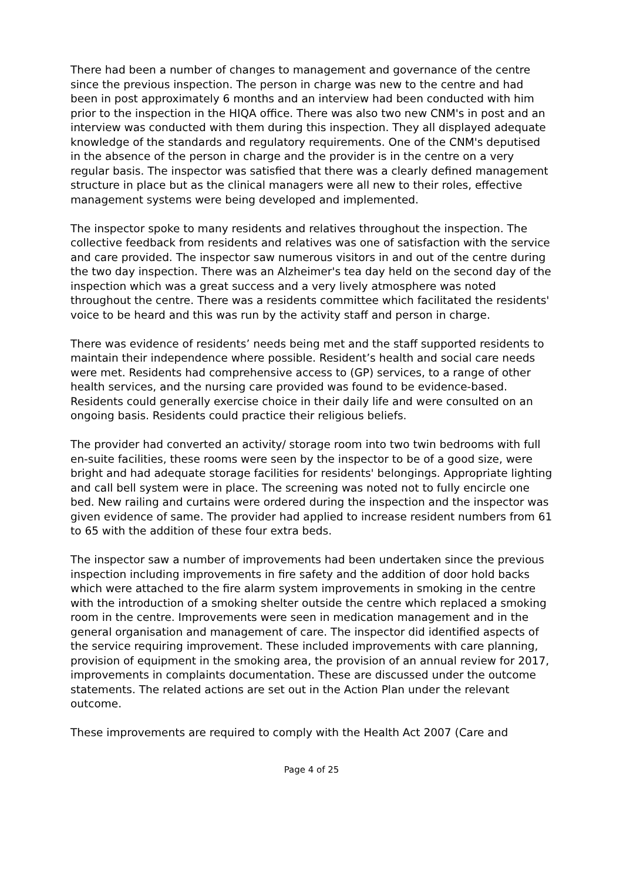There had been a number of changes to management and governance of the centre since the previous inspection. The person in charge was new to the centre and had been in post approximately 6 months and an interview had been conducted with him prior to the inspection in the HIQA office. There was also two new CNM's in post and an interview was conducted with them during this inspection. They all displayed adequate knowledge of the standards and regulatory requirements. One of the CNM's deputised in the absence of the person in charge and the provider is in the centre on a very regular basis. The inspector was satisfied that there was a clearly defined management structure in place but as the clinical managers were all new to their roles, effective management systems were being developed and implemented.
The inspector spoke to many residents and relatives throughout the inspection. The collective feedback from residents and relatives was one of satisfaction with the service and care provided. The inspector saw numerous visitors in and out of the centre during the two day inspection. There was an Alzheimer's tea day held on the second day of the inspection which was a great success and a very lively atmosphere was noted throughout the centre. There was a residents committee which facilitated the residents' voice to be heard and this was run by the activity staff and person in charge.
There was evidence of residents’ needs being met and the staff supported residents to maintain their independence where possible. Resident’s health and social care needs were met. Residents had comprehensive access to (GP) services, to a range of other health services, and the nursing care provided was found to be evidence-based. Residents could generally exercise choice in their daily life and were consulted on an ongoing basis. Residents could practice their religious beliefs.
The provider had converted an activity/ storage room into two twin bedrooms with full en-suite facilities, these rooms were seen by the inspector to be of a good size, were bright and had adequate storage facilities for residents' belongings. Appropriate lighting and call bell system were in place. The screening was noted not to fully encircle one bed. New railing and curtains were ordered during the inspection and the inspector was given evidence of same. The provider had applied to increase resident numbers from 61 to 65 with the addition of these four extra beds.
The inspector saw a number of improvements had been undertaken since the previous inspection including improvements in fire safety and the addition of door hold backs which were attached to the fire alarm system improvements in smoking in the centre with the introduction of a smoking shelter outside the centre which replaced a smoking room in the centre. Improvements were seen in medication management and in the general organisation and management of care. The inspector did identified aspects of the service requiring improvement. These included improvements with care planning, provision of equipment in the smoking area, the provision of an annual review for 2017, improvements in complaints documentation. These are discussed under the outcome statements. The related actions are set out in the Action Plan under the relevant outcome.
These improvements are required to comply with the Health Act 2007 (Care and
Page 4 of 25